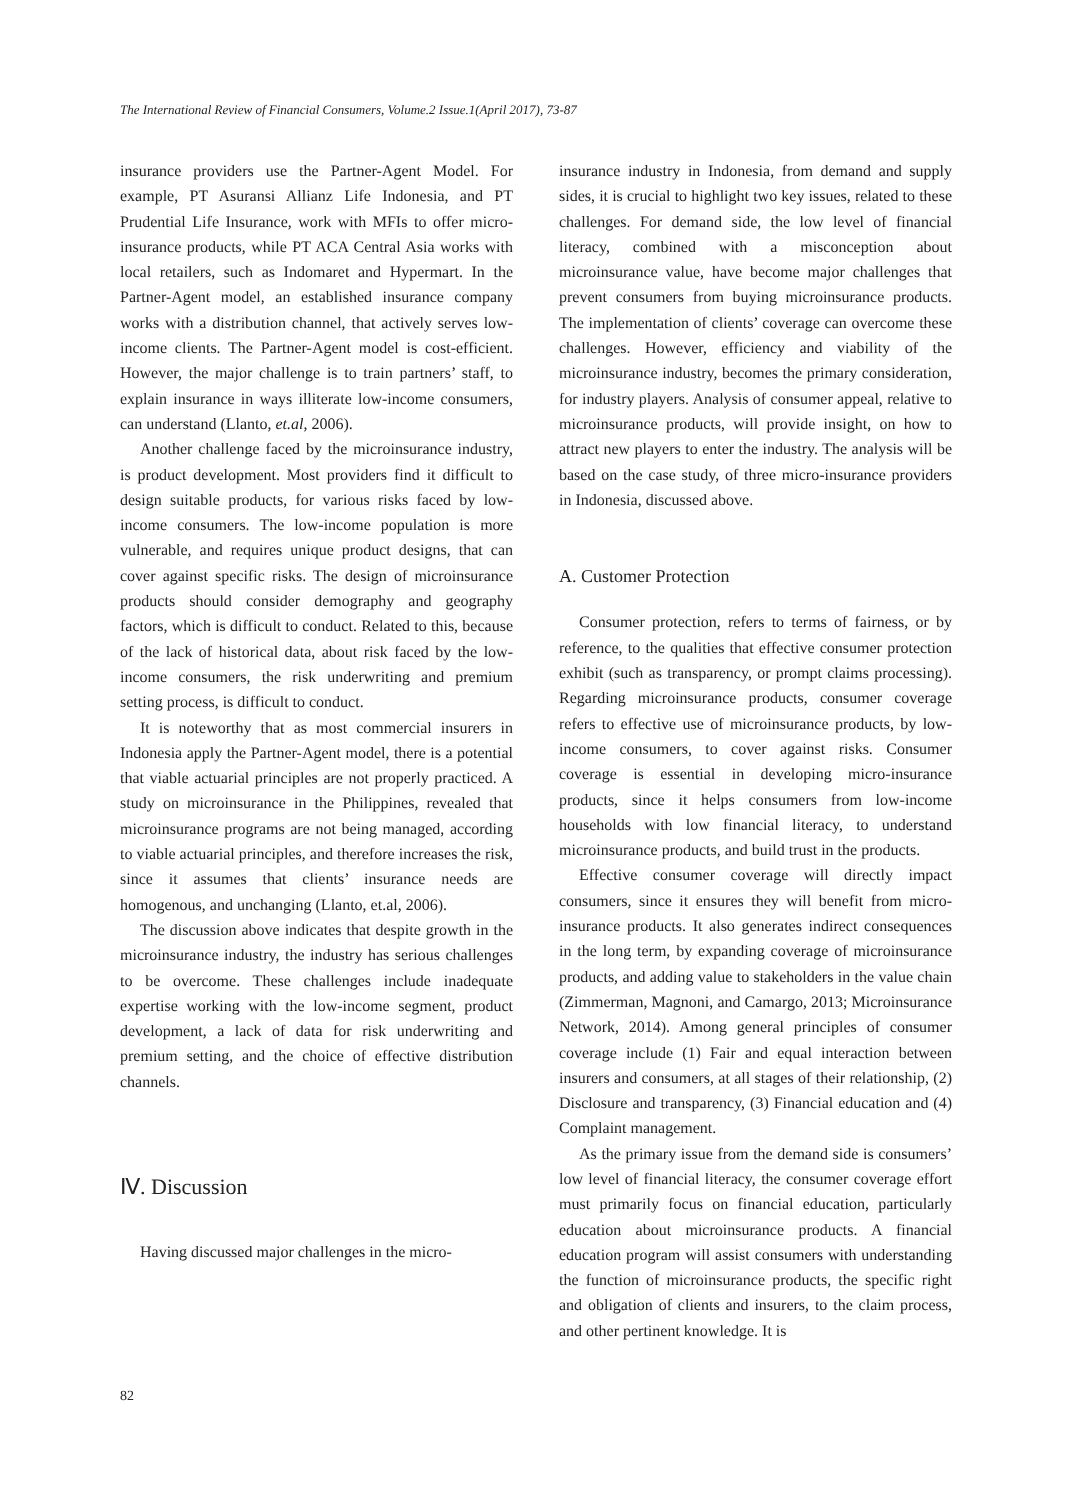The International Review of Financial Consumers, Volume.2 Issue.1(April 2017), 73-87
insurance providers use the Partner-Agent Model. For example, PT Asuransi Allianz Life Indonesia, and PT Prudential Life Insurance, work with MFIs to offer micro-insurance products, while PT ACA Central Asia works with local retailers, such as Indomaret and Hypermart. In the Partner-Agent model, an established insurance company works with a distribution channel, that actively serves low-income clients. The Partner-Agent model is cost-efficient. However, the major challenge is to train partners’ staff, to explain insurance in ways illiterate low-income consumers, can understand (Llanto, et.al, 2006).
Another challenge faced by the microinsurance industry, is product development. Most providers find it difficult to design suitable products, for various risks faced by low-income consumers. The low-income population is more vulnerable, and requires unique product designs, that can cover against specific risks. The design of microinsurance products should consider demography and geography factors, which is difficult to conduct. Related to this, because of the lack of historical data, about risk faced by the low-income consumers, the risk underwriting and premium setting process, is difficult to conduct.
It is noteworthy that as most commercial insurers in Indonesia apply the Partner-Agent model, there is a potential that viable actuarial principles are not properly practiced. A study on microinsurance in the Philippines, revealed that microinsurance programs are not being managed, according to viable actuarial principles, and therefore increases the risk, since it assumes that clients’ insurance needs are homogenous, and unchanging (Llanto, et.al, 2006).
The discussion above indicates that despite growth in the microinsurance industry, the industry has serious challenges to be overcome. These challenges include inadequate expertise working with the low-income segment, product development, a lack of data for risk underwriting and premium setting, and the choice of effective distribution channels.
Ⅳ. Discussion
Having discussed major challenges in the micro-
insurance industry in Indonesia, from demand and supply sides, it is crucial to highlight two key issues, related to these challenges. For demand side, the low level of financial literacy, combined with a misconception about microinsurance value, have become major challenges that prevent consumers from buying microinsurance products. The implementation of clients’ coverage can overcome these challenges. However, efficiency and viability of the microinsurance industry, becomes the primary consideration, for industry players. Analysis of consumer appeal, relative to microinsurance products, will provide insight, on how to attract new players to enter the industry. The analysis will be based on the case study, of three micro-insurance providers in Indonesia, discussed above.
A. Customer Protection
Consumer protection, refers to terms of fairness, or by reference, to the qualities that effective consumer protection exhibit (such as transparency, or prompt claims processing). Regarding microinsurance products, consumer coverage refers to effective use of microinsurance products, by low-income consumers, to cover against risks. Consumer coverage is essential in developing micro-insurance products, since it helps consumers from low-income households with low financial literacy, to understand microinsurance products, and build trust in the products.
Effective consumer coverage will directly impact consumers, since it ensures they will benefit from micro-insurance products. It also generates indirect consequences in the long term, by expanding coverage of microinsurance products, and adding value to stakeholders in the value chain (Zimmerman, Magnoni, and Camargo, 2013; Microinsurance Network, 2014). Among general principles of consumer coverage include (1) Fair and equal interaction between insurers and consumers, at all stages of their relationship, (2) Disclosure and transparency, (3) Financial education and (4) Complaint management.
As the primary issue from the demand side is consumers’ low level of financial literacy, the consumer coverage effort must primarily focus on financial education, particularly education about microinsurance products. A financial education program will assist consumers with understanding the function of microinsurance products, the specific right and obligation of clients and insurers, to the claim process, and other pertinent knowledge. It is
82